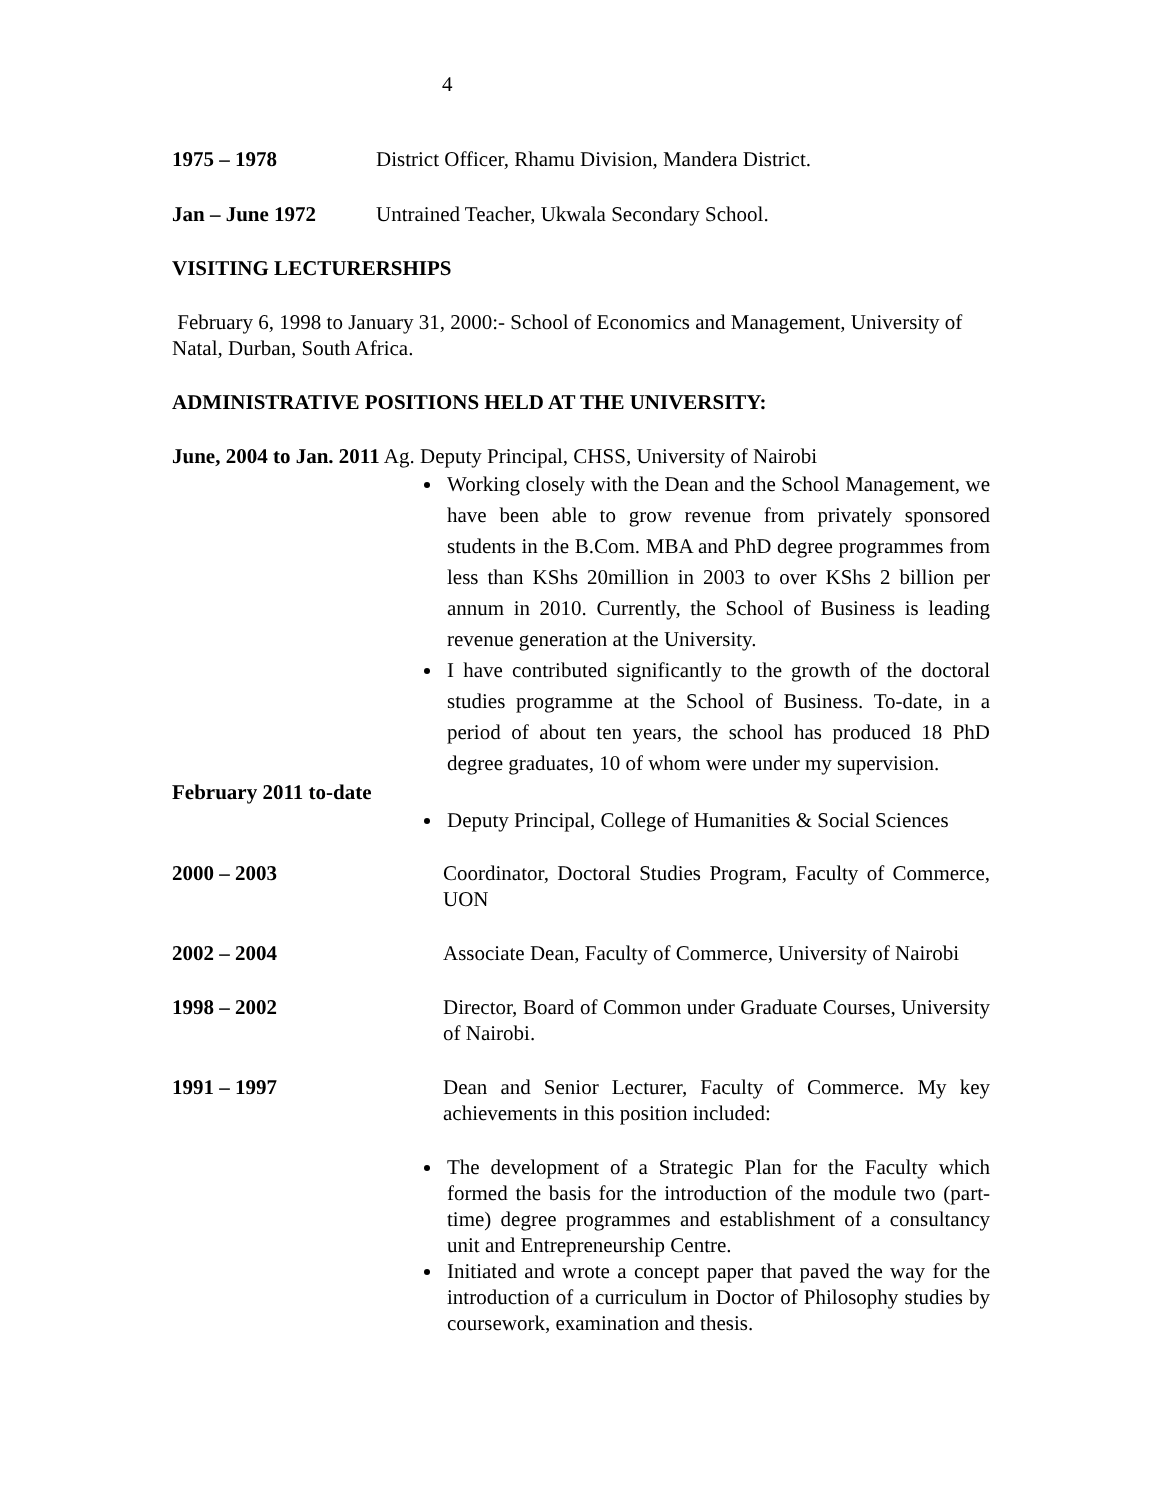4
1975 – 1978 District Officer, Rhamu Division, Mandera District.
Jan – June 1972 Untrained Teacher, Ukwala Secondary School.
VISITING LECTURERSHIPS
February 6, 1998 to January 31, 2000:- School of Economics and Management, University of Natal, Durban, South Africa.
ADMINISTRATIVE POSITIONS HELD AT THE UNIVERSITY:
June, 2004 to Jan. 2011 Ag. Deputy Principal, CHSS, University of Nairobi
Working closely with the Dean and the School Management, we have been able to grow revenue from privately sponsored students in the B.Com. MBA and PhD degree programmes from less than KShs 20million in 2003 to over KShs 2 billion per annum in 2010. Currently, the School of Business is leading revenue generation at the University.
I have contributed significantly to the growth of the doctoral studies programme at the School of Business. To-date, in a period of about ten years, the school has produced 18 PhD degree graduates, 10 of whom were under my supervision.
February 2011 to-date
Deputy Principal, College of Humanities & Social Sciences
2000 – 2003 Coordinator, Doctoral Studies Program, Faculty of Commerce, UON
2002 – 2004 Associate Dean, Faculty of Commerce, University of Nairobi
1998 – 2002 Director, Board of Common under Graduate Courses, University of Nairobi.
1991 – 1997 Dean and Senior Lecturer, Faculty of Commerce. My key achievements in this position included:
The development of a Strategic Plan for the Faculty which formed the basis for the introduction of the module two (part-time) degree programmes and establishment of a consultancy unit and Entrepreneurship Centre.
Initiated and wrote a concept paper that paved the way for the introduction of a curriculum in Doctor of Philosophy studies by coursework, examination and thesis.